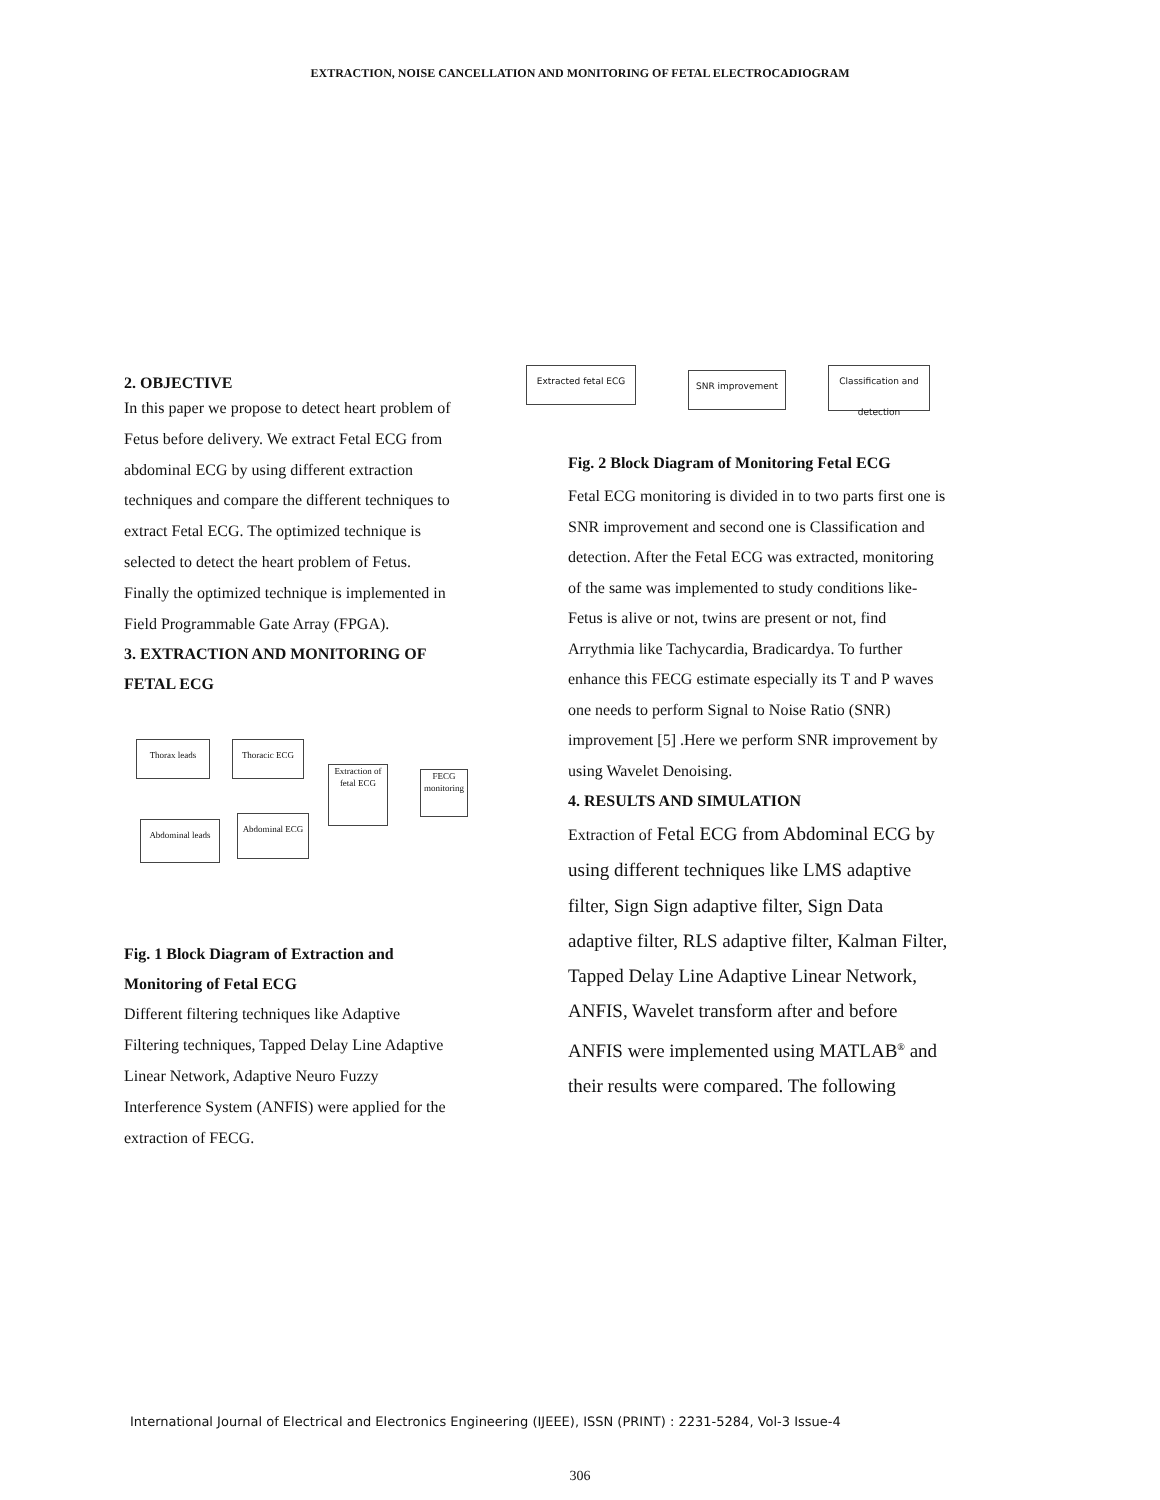EXTRACTION, NOISE CANCELLATION AND MONITORING OF FETAL ELECTROCADIOGRAM
2. OBJECTIVE
In this paper we propose to detect heart problem of Fetus before delivery. We extract Fetal ECG from abdominal ECG by using different extraction techniques and compare the different techniques to extract Fetal ECG. The optimized technique is selected to detect the heart problem of Fetus. Finally the optimized technique is implemented in Field Programmable Gate Array (FPGA).
3. EXTRACTION AND MONITORING OF FETAL ECG
Thorax leads Thoracic ECG
Extraction of fetal ECG
FECG monitoring
Abdominal leads
Abdominal ECG
Fig. 1 Block Diagram of Extraction and Monitoring of Fetal ECG
Different filtering techniques like Adaptive Filtering techniques, Tapped Delay Line Adaptive Linear Network, Adaptive Neuro Fuzzy Interference System (ANFIS) were applied for the extraction of FECG.
Extracted fetal ECG SNR improvement
Classification and detection
Fig. 2 Block Diagram of Monitoring Fetal ECG
Fetal ECG monitoring is divided in to two parts first one is SNR improvement and second one is Classification and detection. After the Fetal ECG was extracted, monitoring of the same was implemented to study conditions like- Fetus is alive or not, twins are present or not, find Arrythmia like Tachycardia, Bradicardya. To further enhance this FECG estimate especially its T and P waves one needs to perform Signal to Noise Ratio (SNR) improvement [5] .Here we perform SNR improvement by using Wavelet Denoising.
4. RESULTS AND SIMULATION
Extraction of Fetal ECG from Abdominal ECG by using different techniques like LMS adaptive filter, Sign Sign adaptive filter, Sign Data adaptive filter, RLS adaptive filter, Kalman Filter, Tapped Delay Line Adaptive Linear Network, ANFIS, Wavelet transform after and before ANFIS were implemented using MATLAB<sup>®</sup> and their results were compared. The following
International Journal of Electrical and Electronics Engineering (IJEEE), ISSN (PRINT) : 2231-5284, Vol-3 Issue-4
306